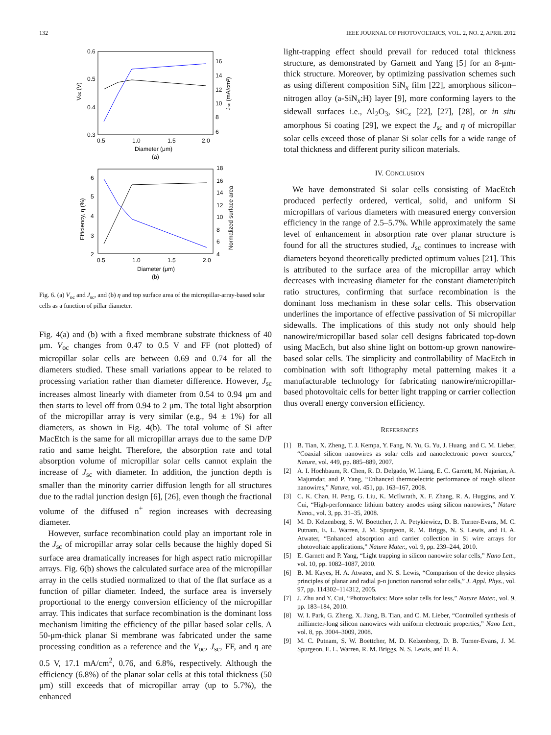132 IEEE JOURNAL OF PHOTOVOLTAICS, VOL. 2, NO. 2, APRIL 2012
0.6
0.5
0.4
0.3
16
14
12
10
8
6
0.5
1.0
1.5
2.0
Diameter (μm)
(a)
Voc (V)
Jsc (mA/cm²)
6
5
4
3
2
18
16
14
12
10
8
6
4
0.5
1.0
1.5
2.0
Diameter (μm)
(b)
Efficiency, η (%)
Normalized surface area
Fig. 6. (a) V<sub>oc</sub> and J<sub>sc</sub>, and (b) η and top surface area of the micropillar-array-based solar cells as a function of pillar diameter.
Fig. 4(a) and (b) with a fixed membrane substrate thickness of 40 μm. V<sub>oc</sub> changes from 0.47 to 0.5 V and FF (not plotted) of micropillar solar cells are between 0.69 and 0.74 for all the diameters studied. These small variations appear to be related to processing variation rather than diameter difference. However, J<sub>sc</sub> increases almost linearly with diameter from 0.54 to 0.94 μm and then starts to level off from 0.94 to 2 μm. The total light absorption of the micropillar array is very similar (e.g., 94 ± 1%) for all diameters, as shown in Fig. 4(b). The total volume of Si after MacEtch is the same for all micropillar arrays due to the same D/P ratio and same height. Therefore, the absorption rate and total absorption volume of micropillar solar cells cannot explain the increase of J<sub>sc</sub> with diameter. In addition, the junction depth is smaller than the minority carrier diffusion length for all structures due to the radial junction design [6], [26], even though the fractional volume of the diffused n<sup>+</sup> region increases with decreasing diameter.
However, surface recombination could play an important role in the J<sub>sc</sub> of micropillar array solar cells because the highly doped Si surface area dramatically increases for high aspect ratio micropillar arrays. Fig. 6(b) shows the calculated surface area of the micropillar array in the cells studied normalized to that of the flat surface as a function of pillar diameter. Indeed, the surface area is inversely proportional to the energy conversion efficiency of the micropillar array. This indicates that surface recombination is the dominant loss mechanism limiting the efficiency of the pillar based solar cells. A 50-μm-thick planar Si membrane was fabricated under the same processing condition as a reference and the V<sub>oc</sub>, J<sub>sc</sub>, FF, and η are 0.5 V, 17.1 mA/cm<sup>2</sup>, 0.76, and 6.8%, respectively. Although the efficiency (6.8%) of the planar solar cells at this total thickness (50 μm) still exceeds that of micropillar array (up to 5.7%), the enhanced
light-trapping effect should prevail for reduced total thickness structure, as demonstrated by Garnett and Yang [5] for an 8-μm-thick structure. Moreover, by optimizing passivation schemes such as using different composition SiN<sub>x</sub> film [22], amorphous silicon–nitrogen alloy (a-SiN<sub>x</sub>:H) layer [9], more conforming layers to the sidewall surfaces i.e., Al<sub>2</sub>O<sub>3</sub>, SiC<sub>x</sub> [22], [27], [28], or in situ amorphous Si coating [29], we expect the J<sub>sc</sub> and η of micropillar solar cells exceed those of planar Si solar cells for a wide range of total thickness and different purity silicon materials.
IV. CONCLUSION
We have demonstrated Si solar cells consisting of MacEtch produced perfectly ordered, vertical, solid, and uniform Si micropillars of various diameters with measured energy conversion efficiency in the range of 2.5–5.7%. While approximately the same level of enhancement in absorption rate over planar structure is found for all the structures studied, J<sub>sc</sub> continues to increase with diameters beyond theoretically predicted optimum values [21]. This is attributed to the surface area of the micropillar array which decreases with increasing diameter for the constant diameter/pitch ratio structures, confirming that surface recombination is the dominant loss mechanism in these solar cells. This observation underlines the importance of effective passivation of Si micropillar sidewalls. The implications of this study not only should help nanowire/micropillar based solar cell designs fabricated top-down using MacEch, but also shine light on bottom-up grown nanowire-based solar cells. The simplicity and controllability of MacEtch in combination with soft lithography metal patterning makes it a manufacturable technology for fabricating nanowire/micropillar-based photovoltaic cells for better light trapping or carrier collection thus overall energy conversion efficiency.
REFERENCES
[1] B. Tian, X. Zheng, T. J. Kempa, Y. Fang, N. Yu, G. Yu, J. Huang, and C. M. Lieber, “Coaxial silicon nanowires as solar cells and nanoelectronic power sources,” Nature, vol. 449, pp. 885–889, 2007.
[2] A. I. Hochbaum, R. Chen, R. D. Delgado, W. Liang, E. C. Garnett, M. Najarian, A. Majumdar, and P. Yang, “Enhanced thermoelectric performance of rough silicon nanowires,” Nature, vol. 451, pp. 163–167, 2008.
[3] C. K. Chan, H. Peng, G. Liu, K. McIlwrath, X. F. Zhang, R. A. Huggins, and Y. Cui, “High-performance lithium battery anodes using silicon nanowires,” Nature Nano., vol. 3, pp. 31–35, 2008.
[4] M. D. Kelzenberg, S. W. Boettcher, J. A. Petykiewicz, D. B. Turner-Evans, M. C. Putnam, E. L. Warren, J. M. Spurgeon, R. M. Briggs, N. S. Lewis, and H. A. Atwater, “Enhanced absorption and carrier collection in Si wire arrays for photovoltaic applications,” Nature Mater., vol. 9, pp. 239–244, 2010.
[5] E. Garnett and P. Yang, “Light trapping in silicon nanowire solar cells,” Nano Lett., vol. 10, pp. 1082–1087, 2010.
[6] B. M. Kayes, H. A. Atwater, and N. S. Lewis, “Comparison of the device physics principles of planar and radial p-n junction nanorod solar cells,” J. Appl. Phys., vol. 97, pp. 114302–114312, 2005.
[7] J. Zhu and Y. Cui, “Photovoltaics: More solar cells for less,” Nature Mater., vol. 9, pp. 183–184, 2010.
[8] W. I. Park, G. Zheng, X. Jiang, B. Tian, and C. M. Lieber, “Controlled synthesis of millimeter-long silicon nanowires with uniform electronic properties,” Nano Lett., vol. 8, pp. 3004–3009, 2008.
[9] M. C. Putnam, S. W. Boettcher, M. D. Kelzenberg, D. B. Turner-Evans, J. M. Spurgeon, E. L. Warren, R. M. Briggs, N. S. Lewis, and H. A.